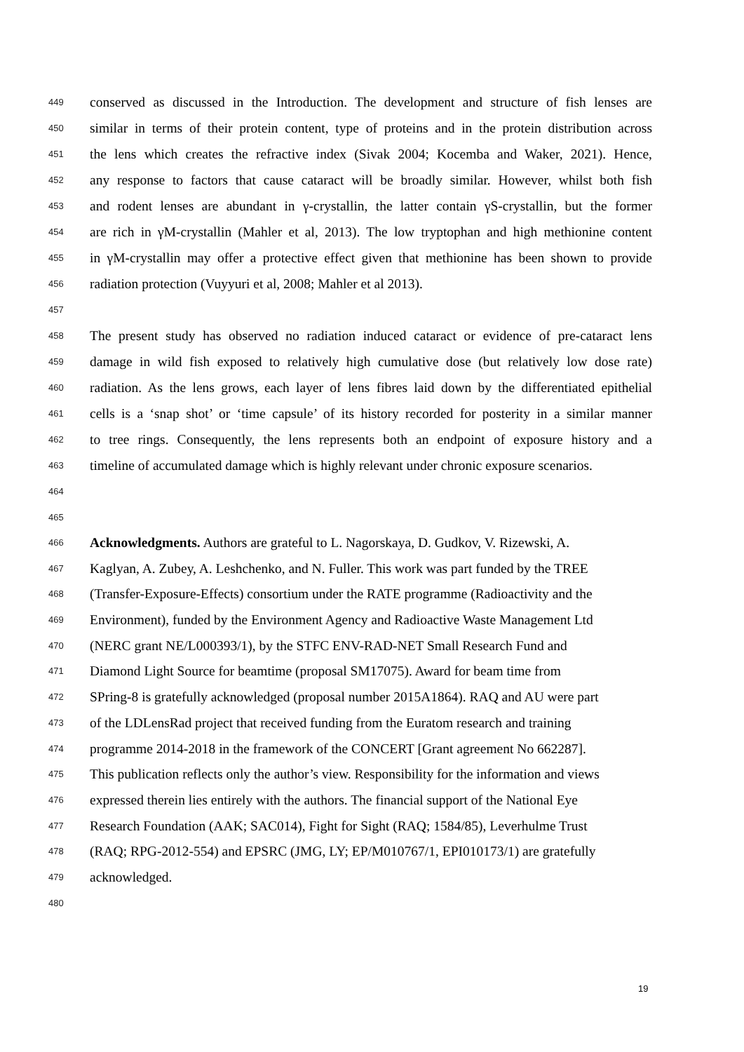449 conserved as discussed in the Introduction. The development and structure of fish lenses are
450 similar in terms of their protein content, type of proteins and in the protein distribution across
451 the lens which creates the refractive index (Sivak 2004; Kocemba and Waker, 2021). Hence,
452 any response to factors that cause cataract will be broadly similar. However, whilst both fish
453 and rodent lenses are abundant in γ-crystallin, the latter contain γS-crystallin, but the former
454 are rich in γM-crystallin (Mahler et al, 2013). The low tryptophan and high methionine content
455 in γM-crystallin may offer a protective effect given that methionine has been shown to provide
456 radiation protection (Vuyyuri et al, 2008; Mahler et al 2013).
457
458 The present study has observed no radiation induced cataract or evidence of pre-cataract lens
459 damage in wild fish exposed to relatively high cumulative dose (but relatively low dose rate)
460 radiation. As the lens grows, each layer of lens fibres laid down by the differentiated epithelial
461 cells is a ‘snap shot’ or ‘time capsule’ of its history recorded for posterity in a similar manner
462 to tree rings. Consequently, the lens represents both an endpoint of exposure history and a
463 timeline of accumulated damage which is highly relevant under chronic exposure scenarios.
464
465
466 Acknowledgments. Authors are grateful to L. Nagorskaya, D. Gudkov, V. Rizewski, A.
467 Kaglyan, A. Zubey, A. Leshchenko, and N. Fuller. This work was part funded by the TREE
468 (Transfer-Exposure-Effects) consortium under the RATE programme (Radioactivity and the
469 Environment), funded by the Environment Agency and Radioactive Waste Management Ltd
470 (NERC grant NE/L000393/1), by the STFC ENV-RAD-NET Small Research Fund and
471 Diamond Light Source for beamtime (proposal SM17075). Award for beam time from
472 SPring-8 is gratefully acknowledged (proposal number 2015A1864). RAQ and AU were part
473 of the LDLensRad project that received funding from the Euratom research and training
474 programme 2014-2018 in the framework of the CONCERT [Grant agreement No 662287].
475 This publication reflects only the author’s view. Responsibility for the information and views
476 expressed therein lies entirely with the authors. The financial support of the National Eye
477 Research Foundation (AAK; SAC014), Fight for Sight (RAQ; 1584/85), Leverhulme Trust
478 (RAQ; RPG-2012-554) and EPSRC (JMG, LY; EP/M010767/1, EPI010173/1) are gratefully
479 acknowledged.
480
19